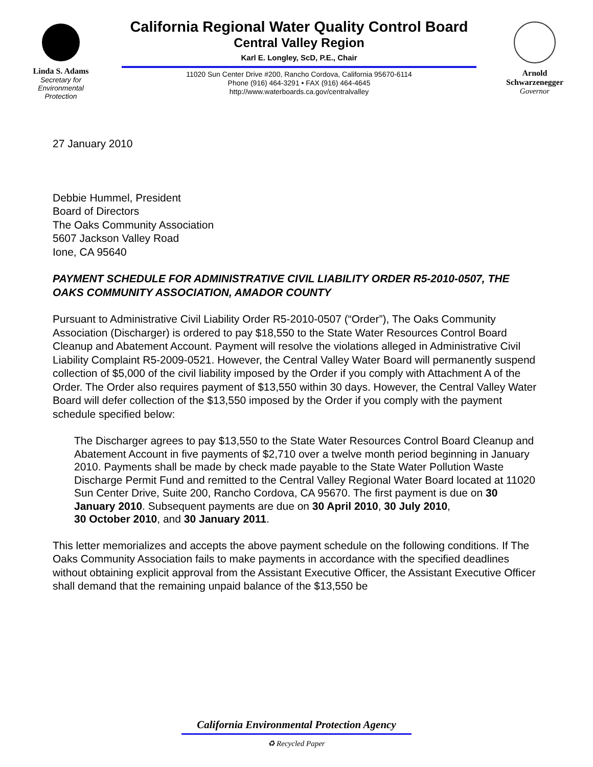Linda S. Adams
Secretary for
Environmental
Protection
California Regional Water Quality Control Board
Central Valley Region
Karl E. Longley, ScD, P.E., Chair
11020 Sun Center Drive #200, Rancho Cordova, California 95670-6114
Phone (916) 464-3291 • FAX (916) 464-4645
http://www.waterboards.ca.gov/centralvalley
Arnold
Schwarzenegger
Governor
27 January 2010
Debbie Hummel, President
Board of Directors
The Oaks Community Association
5607 Jackson Valley Road
Ione, CA 95640
PAYMENT SCHEDULE FOR ADMINISTRATIVE CIVIL LIABILITY ORDER R5-2010-0507, THE OAKS COMMUNITY ASSOCIATION, AMADOR COUNTY
Pursuant to Administrative Civil Liability Order R5-2010-0507 (“Order”), The Oaks Community Association (Discharger) is ordered to pay $18,550 to the State Water Resources Control Board Cleanup and Abatement Account. Payment will resolve the violations alleged in Administrative Civil Liability Complaint R5-2009-0521. However, the Central Valley Water Board will permanently suspend collection of $5,000 of the civil liability imposed by the Order if you comply with Attachment A of the Order. The Order also requires payment of $13,550 within 30 days. However, the Central Valley Water Board will defer collection of the $13,550 imposed by the Order if you comply with the payment schedule specified below:
The Discharger agrees to pay $13,550 to the State Water Resources Control Board Cleanup and Abatement Account in five payments of $2,710 over a twelve month period beginning in January 2010. Payments shall be made by check made payable to the State Water Pollution Waste Discharge Permit Fund and remitted to the Central Valley Regional Water Board located at 11020 Sun Center Drive, Suite 200, Rancho Cordova, CA 95670. The first payment is due on 30 January 2010. Subsequent payments are due on 30 April 2010, 30 July 2010,
30 October 2010, and 30 January 2011.
This letter memorializes and accepts the above payment schedule on the following conditions. If The Oaks Community Association fails to make payments in accordance with the specified deadlines without obtaining explicit approval from the Assistant Executive Officer, the Assistant Executive Officer shall demand that the remaining unpaid balance of the $13,550 be
California Environmental Protection Agency
♻ Recycled Paper